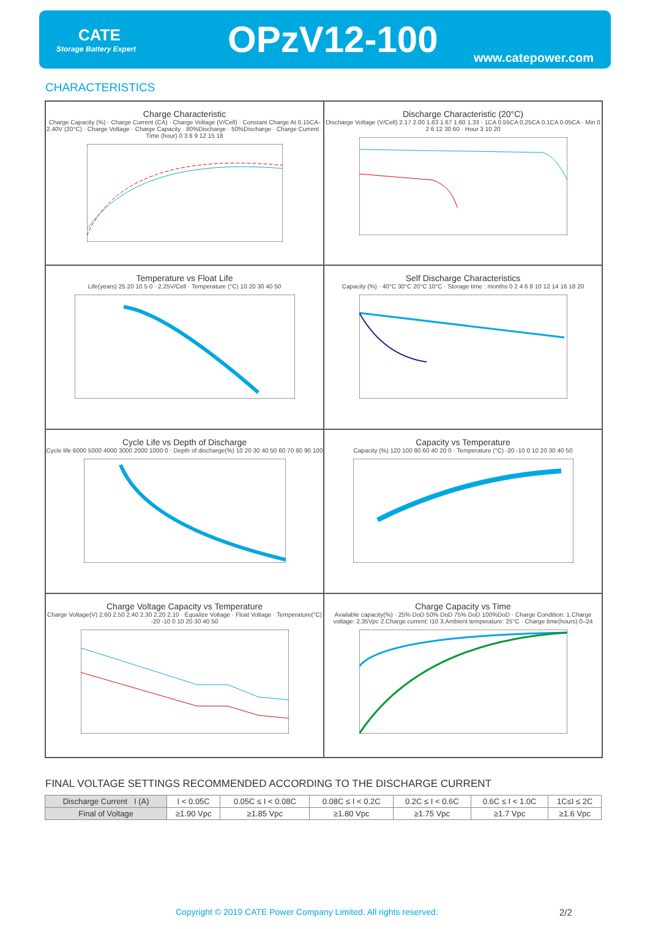CATE
Storage Battery Expert
OPzV12-100
www.catepower.com
CHARACTERISTICS
Charge Characteristic
Charge Capacity (%) · Charge Current (CA) · Charge Voltage (V/Cell) · Constant Charge At 0.15CA-2.40V (20°C) · Charge Voltage · Charge Capacity · 80%Discharge · 50%Discharge · Charge Current · Time (hour) 0 3 6 9 12 15 18
Discharge Characteristic (20°C)
Discharge Voltage (V/Cell) 2.17 2.00 1.83 1.67 1.60 1.33 · 1CA 0.55CA 0.25CA 0.1CA 0.05CA · Min 0 2 6 12 30 60 · Hour 3 10 20
Temperature vs Float Life
Life(years) 25 20 10 5 0 · 2.25V/Cell · Temperature (°C) 10 20 30 40 50
Self Discharge Characteristics
Capacity (%) · 40°C 30°C 20°C 10°C · Storage time : months 0 2 4 6 8 10 12 14 16 18 20
Cycle Life vs Depth of Discharge
Cycle life 6000 5000 4000 3000 2000 1000 0 · Depth of discharge(%) 10 20 30 40 50 60 70 80 90 100
Capacity vs Temperature
Capacity (%) 120 100 80 60 40 20 0 · Temperature (°C) -20 -10 0 10 20 30 40 50
Charge Voltage Capacity vs Temperature
Charge Voltage(V) 2.60 2.50 2.40 2.30 2.20 2.10 · Equalize Voltage · Float Voltage · Temperature(°C) -20 -10 0 10 20 30 40 50
Charge Capacity vs Time
Available capacity(%) · 25% DoD 50% DoD 75% DoD 100%DoD · Charge Condition: 1.Charge voltage: 2.35Vpc 2.Charge current: I10 3.Ambient temperature: 25°C · Charge time(hours) 0–24
FINAL VOLTAGE SETTINGS RECOMMENDED ACCORDING TO THE DISCHARGE CURRENT
| Discharge Current I (A) | I < 0.05C | 0.05C ≤ I < 0.08C | 0.08C ≤ I < 0.2C | 0.2C ≤ I < 0.6C | 0.6C ≤ I < 1.0C | 1C≤I ≤ 2C |
| Final of Voltage | ≥1.90 Vpc | ≥1.85 Vpc | ≥1.80 Vpc | ≥1.75 Vpc | ≥1.7 Vpc | ≥1.6 Vpc |
Copyright © 2019 CATE Power Company Limited. All rights reserved.
2/2